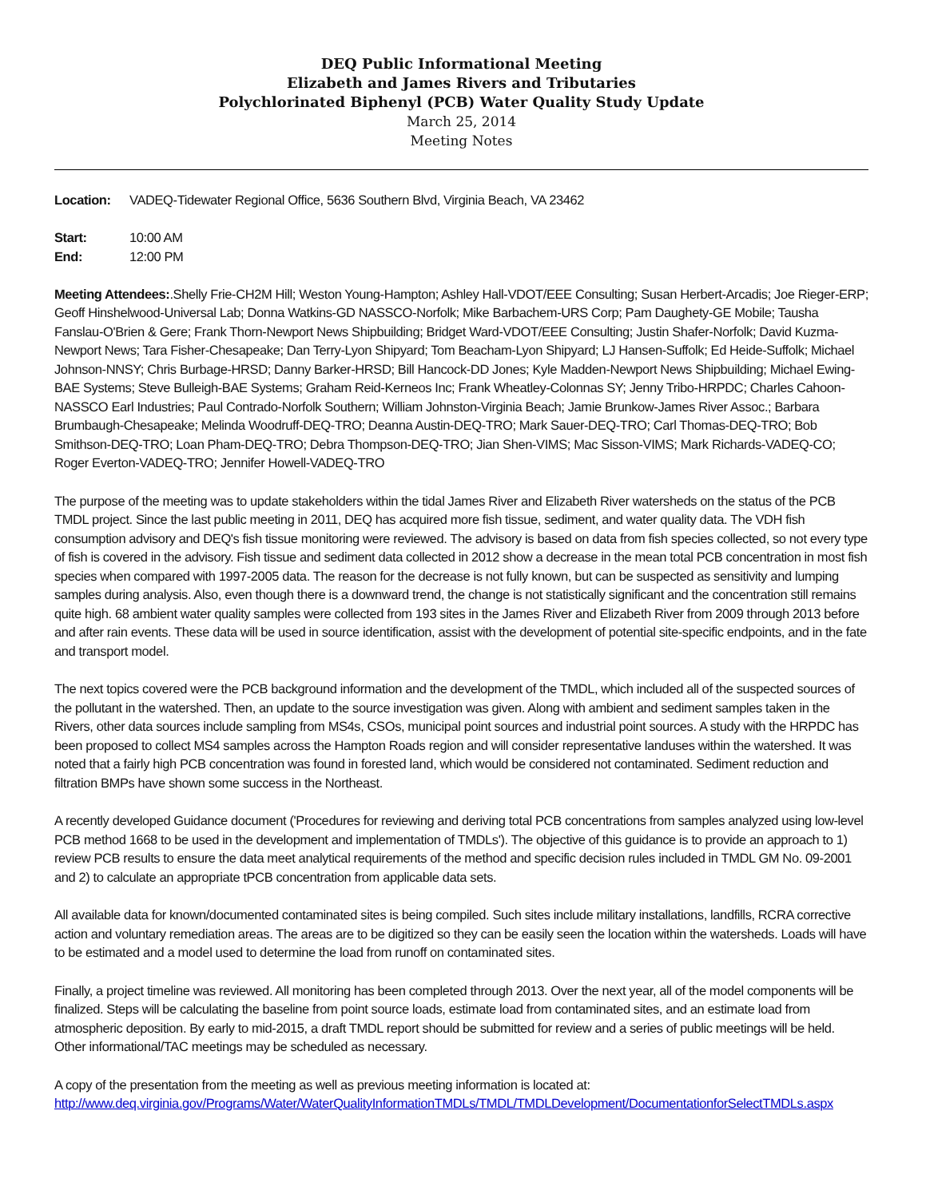DEQ Public Informational Meeting
Elizabeth and James Rivers and Tributaries
Polychlorinated Biphenyl (PCB) Water Quality Study Update
March 25, 2014
Meeting Notes
Location: VADEQ-Tidewater Regional Office, 5636 Southern Blvd, Virginia Beach, VA 23462
Start: 10:00 AM
End: 12:00 PM
Meeting Attendees:.Shelly Frie-CH2M Hill; Weston Young-Hampton; Ashley Hall-VDOT/EEE Consulting; Susan Herbert-Arcadis; Joe Rieger-ERP; Geoff Hinshelwood-Universal Lab; Donna Watkins-GD NASSCO-Norfolk; Mike Barbachem-URS Corp; Pam Daughety-GE Mobile; Tausha Fanslau-O'Brien & Gere; Frank Thorn-Newport News Shipbuilding; Bridget Ward-VDOT/EEE Consulting; Justin Shafer-Norfolk; David Kuzma-Newport News; Tara Fisher-Chesapeake; Dan Terry-Lyon Shipyard; Tom Beacham-Lyon Shipyard; LJ Hansen-Suffolk; Ed Heide-Suffolk; Michael Johnson-NNSY; Chris Burbage-HRSD; Danny Barker-HRSD; Bill Hancock-DD Jones; Kyle Madden-Newport News Shipbuilding; Michael Ewing-BAE Systems; Steve Bulleigh-BAE Systems; Graham Reid-Kerneos Inc; Frank Wheatley-Colonnas SY; Jenny Tribo-HRPDC; Charles Cahoon-NASSCO Earl Industries; Paul Contrado-Norfolk Southern; William Johnston-Virginia Beach; Jamie Brunkow-James River Assoc.; Barbara Brumbaugh-Chesapeake; Melinda Woodruff-DEQ-TRO; Deanna Austin-DEQ-TRO; Mark Sauer-DEQ-TRO; Carl Thomas-DEQ-TRO; Bob Smithson-DEQ-TRO; Loan Pham-DEQ-TRO; Debra Thompson-DEQ-TRO; Jian Shen-VIMS; Mac Sisson-VIMS; Mark Richards-VADEQ-CO; Roger Everton-VADEQ-TRO; Jennifer Howell-VADEQ-TRO
The purpose of the meeting was to update stakeholders within the tidal James River and Elizabeth River watersheds on the status of the PCB TMDL project. Since the last public meeting in 2011, DEQ has acquired more fish tissue, sediment, and water quality data. The VDH fish consumption advisory and DEQ's fish tissue monitoring were reviewed. The advisory is based on data from fish species collected, so not every type of fish is covered in the advisory. Fish tissue and sediment data collected in 2012 show a decrease in the mean total PCB concentration in most fish species when compared with 1997-2005 data. The reason for the decrease is not fully known, but can be suspected as sensitivity and lumping samples during analysis. Also, even though there is a downward trend, the change is not statistically significant and the concentration still remains quite high. 68 ambient water quality samples were collected from 193 sites in the James River and Elizabeth River from 2009 through 2013 before and after rain events. These data will be used in source identification, assist with the development of potential site-specific endpoints, and in the fate and transport model.
The next topics covered were the PCB background information and the development of the TMDL, which included all of the suspected sources of the pollutant in the watershed. Then, an update to the source investigation was given. Along with ambient and sediment samples taken in the Rivers, other data sources include sampling from MS4s, CSOs, municipal point sources and industrial point sources. A study with the HRPDC has been proposed to collect MS4 samples across the Hampton Roads region and will consider representative landuses within the watershed. It was noted that a fairly high PCB concentration was found in forested land, which would be considered not contaminated. Sediment reduction and filtration BMPs have shown some success in the Northeast.
A recently developed Guidance document ('Procedures for reviewing and deriving total PCB concentrations from samples analyzed using low-level PCB method 1668 to be used in the development and implementation of TMDLs'). The objective of this guidance is to provide an approach to 1) review PCB results to ensure the data meet analytical requirements of the method and specific decision rules included in TMDL GM No. 09-2001 and 2) to calculate an appropriate tPCB concentration from applicable data sets.
All available data for known/documented contaminated sites is being compiled. Such sites include military installations, landfills, RCRA corrective action and voluntary remediation areas. The areas are to be digitized so they can be easily seen the location within the watersheds. Loads will have to be estimated and a model used to determine the load from runoff on contaminated sites.
Finally, a project timeline was reviewed. All monitoring has been completed through 2013. Over the next year, all of the model components will be finalized. Steps will be calculating the baseline from point source loads, estimate load from contaminated sites, and an estimate load from atmospheric deposition. By early to mid-2015, a draft TMDL report should be submitted for review and a series of public meetings will be held. Other informational/TAC meetings may be scheduled as necessary.
A copy of the presentation from the meeting as well as previous meeting information is located at:
http://www.deq.virginia.gov/Programs/Water/WaterQualityInformationTMDLs/TMDL/TMDLDevelopment/DocumentationforSelectTMDLs.aspx